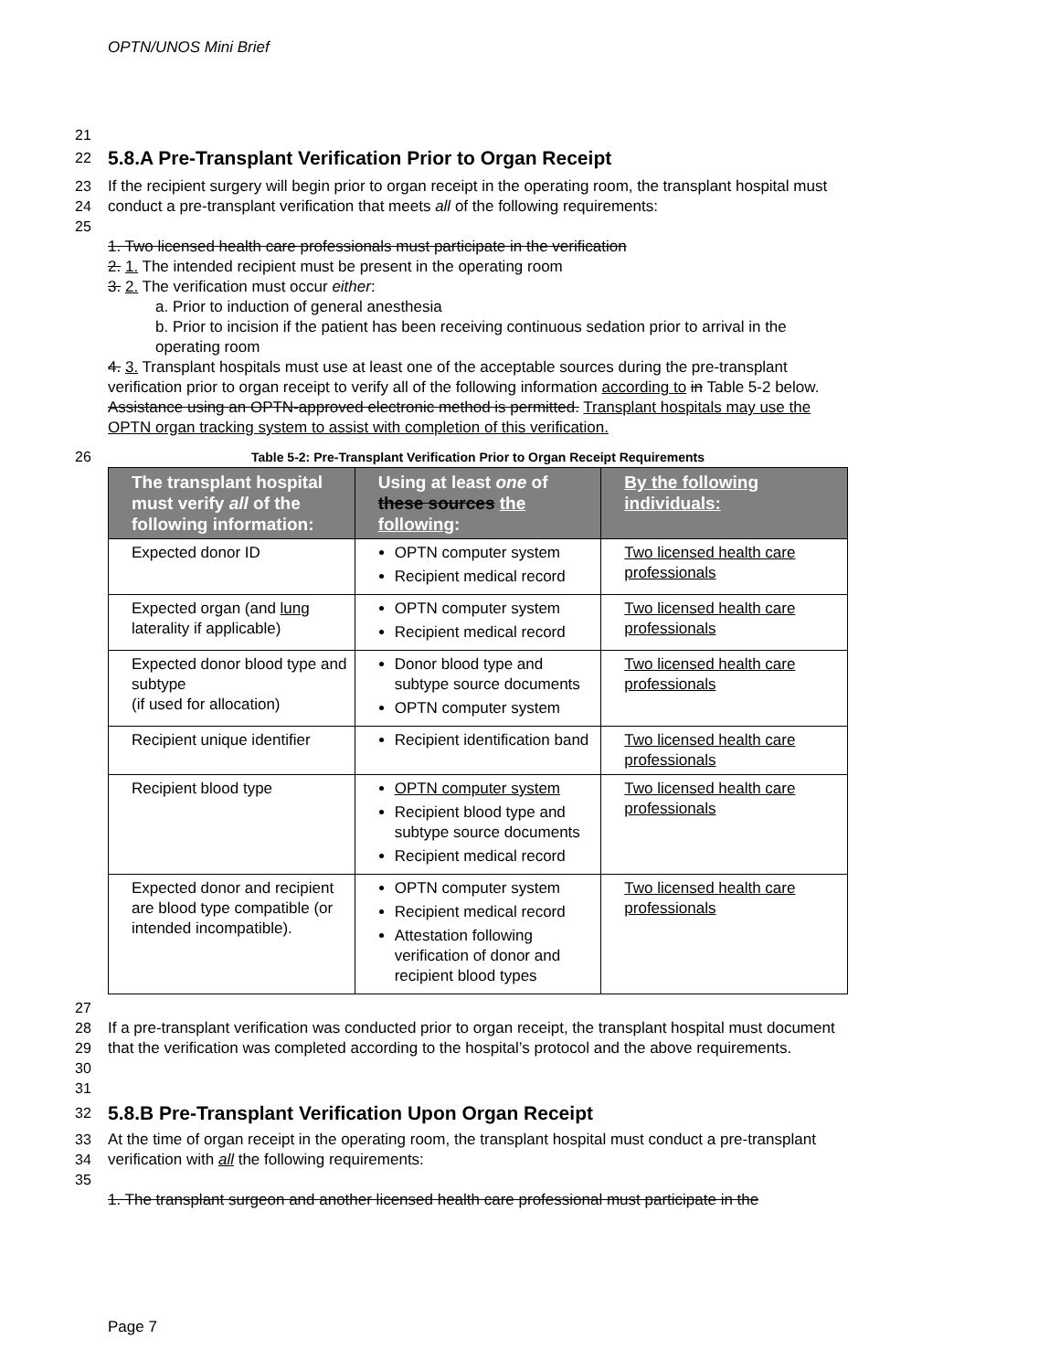OPTN/UNOS Mini Brief
21
22
5.8.A Pre-Transplant Verification Prior to Organ Receipt
23
24
25 If the recipient surgery will begin prior to organ receipt in the operating room, the transplant hospital must conduct a pre-transplant verification that meets all of the following requirements:
1. Two licensed health care professionals must participate in the verification
2. 1. The intended recipient must be present in the operating room
3. 2. The verification must occur either:
a. Prior to induction of general anesthesia
b. Prior to incision if the patient has been receiving continuous sedation prior to arrival in the operating room
4. 3. Transplant hospitals must use at least one of the acceptable sources during the pre-transplant verification prior to organ receipt to verify all of the following information according to in Table 5-2 below. Assistance using an OPTN-approved electronic method is permitted. Transplant hospitals may use the OPTN organ tracking system to assist with completion of this verification.
26 Table 5-2: Pre-Transplant Verification Prior to Organ Receipt Requirements
| The transplant hospital must verify all of the following information: | Using at least one of these sources the following : | By the following individuals: |
| --- | --- | --- |
| Expected donor ID | OPTN computer system Recipient medical record | Two licensed health care professionals |
| Expected organ (and lung laterality if applicable) | OPTN computer system Recipient medical record | Two licensed health care professionals |
| Expected donor blood type and subtype (if used for allocation) | Donor blood type and subtype source documents OPTN computer system | Two licensed health care professionals |
| Recipient unique identifier | Recipient identification band | Two licensed health care professionals |
| Recipient blood type | OPTN computer system Recipient blood type and subtype source documents Recipient medical record | Two licensed health care professionals |
| Expected donor and recipient are blood type compatible (or intended incompatible). | OPTN computer system Recipient medical record Attestation following verification of donor and recipient blood types | Two licensed health care professionals |
27
28
29
30
31
If a pre-transplant verification was conducted prior to organ receipt, the transplant hospital must document that the verification was completed according to the hospital’s protocol and the above requirements.
32
5.8.B Pre-Transplant Verification Upon Organ Receipt
33
34
35 At the time of organ receipt in the operating room, the transplant hospital must conduct a pre-transplant verification with all the following requirements:
1. The transplant surgeon and another licensed health care professional must participate in the
Page 7